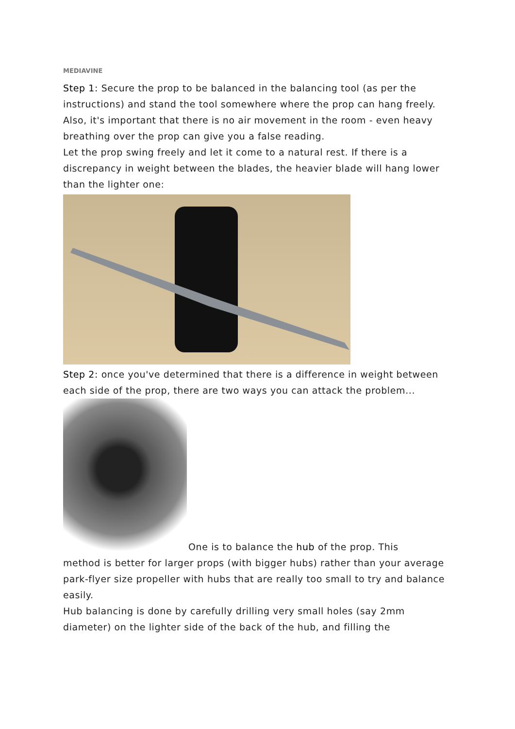MEDIAVINE
Step 1: Secure the prop to be balanced in the balancing tool (as per the instructions) and stand the tool somewhere where the prop can hang freely. Also, it's important that there is no air movement in the room - even heavy breathing over the prop can give you a false reading.
Let the prop swing freely and let it come to a natural rest. If there is a discrepancy in weight between the blades, the heavier blade will hang lower than the lighter one:
Step 2: once you've determined that there is a difference in weight between each side of the prop, there are two ways you can attack the problem...
One is to balance the hub of the prop. This
method is better for larger props (with bigger hubs) rather than your average park-flyer size propeller with hubs that are really too small to try and balance easily.
Hub balancing is done by carefully drilling very small holes (say 2mm diameter) on the lighter side of the back of the hub, and filling the